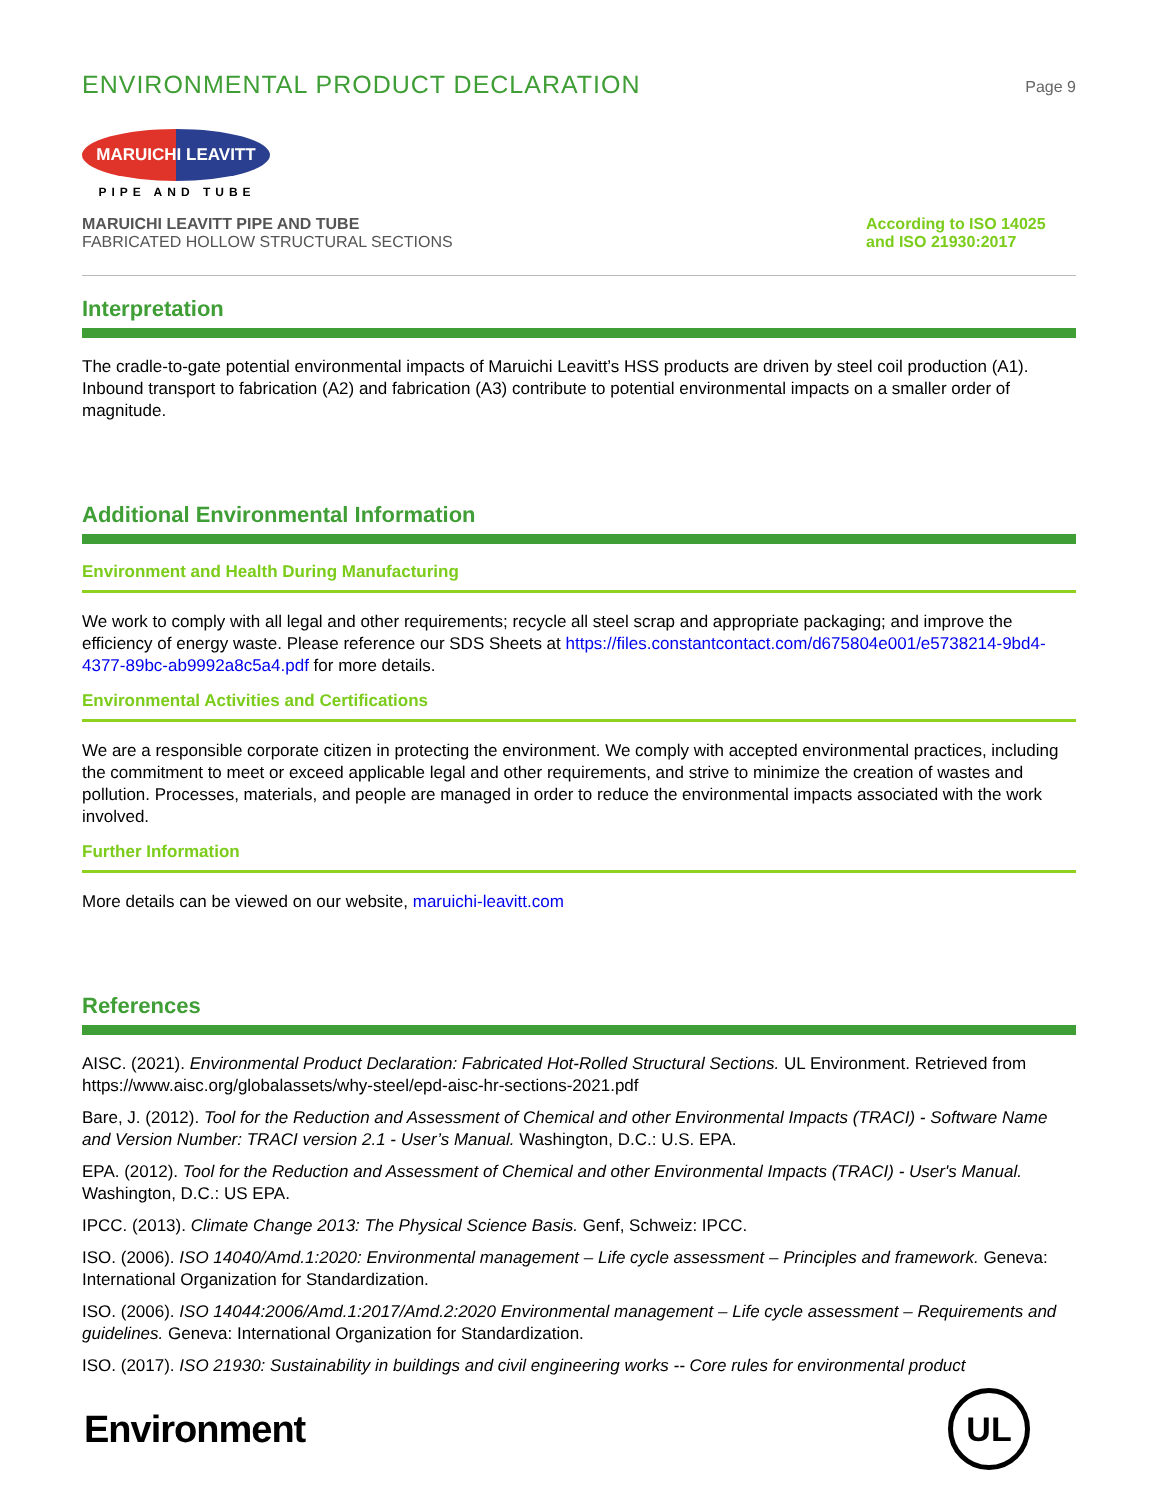ENVIRONMENTAL PRODUCT DECLARATION
Page 9
MARUICHI LEAVITT
PIPE AND TUBE
MARUICHI LEAVITT PIPE AND TUBE
FABRICATED HOLLOW STRUCTURAL SECTIONS
According to ISO 14025 and ISO 21930:2017
Interpretation
The cradle-to-gate potential environmental impacts of Maruichi Leavitt’s HSS products are driven by steel coil production (A1). Inbound transport to fabrication (A2) and fabrication (A3) contribute to potential environmental impacts on a smaller order of magnitude.
Additional Environmental Information
Environment and Health During Manufacturing
We work to comply with all legal and other requirements; recycle all steel scrap and appropriate packaging; and improve the efficiency of energy waste. Please reference our SDS Sheets at https://files.constantcontact.com/d675804e001/e5738214-9bd4-4377-89bc-ab9992a8c5a4.pdf for more details.
Environmental Activities and Certifications
We are a responsible corporate citizen in protecting the environment. We comply with accepted environmental practices, including the commitment to meet or exceed applicable legal and other requirements, and strive to minimize the creation of wastes and pollution. Processes, materials, and people are managed in order to reduce the environmental impacts associated with the work involved.
Further Information
More details can be viewed on our website, maruichi-leavitt.com
References
AISC. (2021). Environmental Product Declaration: Fabricated Hot-Rolled Structural Sections. UL Environment. Retrieved from https://www.aisc.org/globalassets/why-steel/epd-aisc-hr-sections-2021.pdf
Bare, J. (2012). Tool for the Reduction and Assessment of Chemical and other Environmental Impacts (TRACI) - Software Name and Version Number: TRACI version 2.1 - User’s Manual. Washington, D.C.: U.S. EPA.
EPA. (2012). Tool for the Reduction and Assessment of Chemical and other Environmental Impacts (TRACI) - User's Manual. Washington, D.C.: US EPA.
IPCC. (2013). Climate Change 2013: The Physical Science Basis. Genf, Schweiz: IPCC.
ISO. (2006). ISO 14040/Amd.1:2020: Environmental management – Life cycle assessment – Principles and framework. Geneva: International Organization for Standardization.
ISO. (2006). ISO 14044:2006/Amd.1:2017/Amd.2:2020 Environmental management – Life cycle assessment – Requirements and guidelines. Geneva: International Organization for Standardization.
ISO. (2017). ISO 21930: Sustainability in buildings and civil engineering works -- Core rules for environmental product
Environment
UL